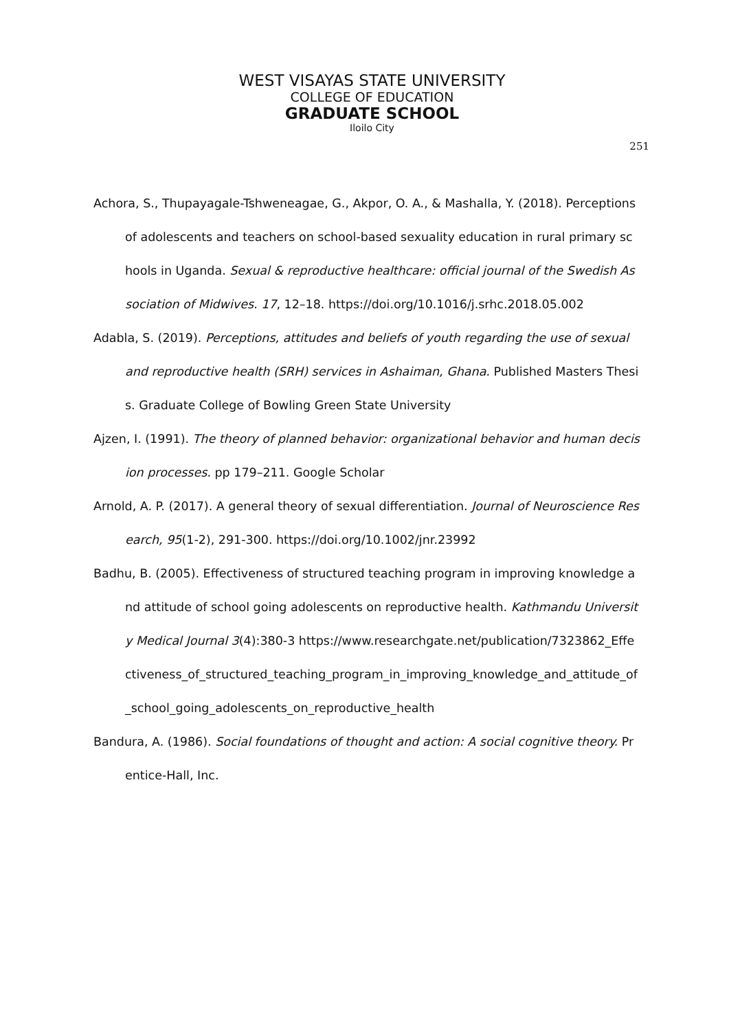WEST VISAYAS STATE UNIVERSITY
COLLEGE OF EDUCATION
GRADUATE SCHOOL
Iloilo City
251
Achora, S., Thupayagale-Tshweneagae, G., Akpor, O. A., & Mashalla, Y. (2018). Perceptions of adolescents and teachers on school-based sexuality education in rural primary schools in Uganda. Sexual & reproductive healthcare: official journal of the Swedish Association of Midwives. 17, 12–18. https://doi.org/10.1016/j.srhc.2018.05.002
Adabla, S. (2019). Perceptions, attitudes and beliefs of youth regarding the use of sexual and reproductive health (SRH) services in Ashaiman, Ghana. Published Masters Thesis. Graduate College of Bowling Green State University
Ajzen, I. (1991). The theory of planned behavior: organizational behavior and human decision processes. pp 179–211. Google Scholar
Arnold, A. P. (2017). A general theory of sexual differentiation. Journal of Neuroscience Research, 95(1-2), 291-300. https://doi.org/10.1002/jnr.23992
Badhu, B. (2005). Effectiveness of structured teaching program in improving knowledge and attitude of school going adolescents on reproductive health. Kathmandu University Medical Journal 3(4):380-3 https://www.researchgate.net/publication/7323862_Effectiveness_of_structured_teaching_program_in_improving_knowledge_and_attitude_of_school_going_adolescents_on_reproductive_health
Bandura, A. (1986). Social foundations of thought and action: A social cognitive theory. Prentice-Hall, Inc.